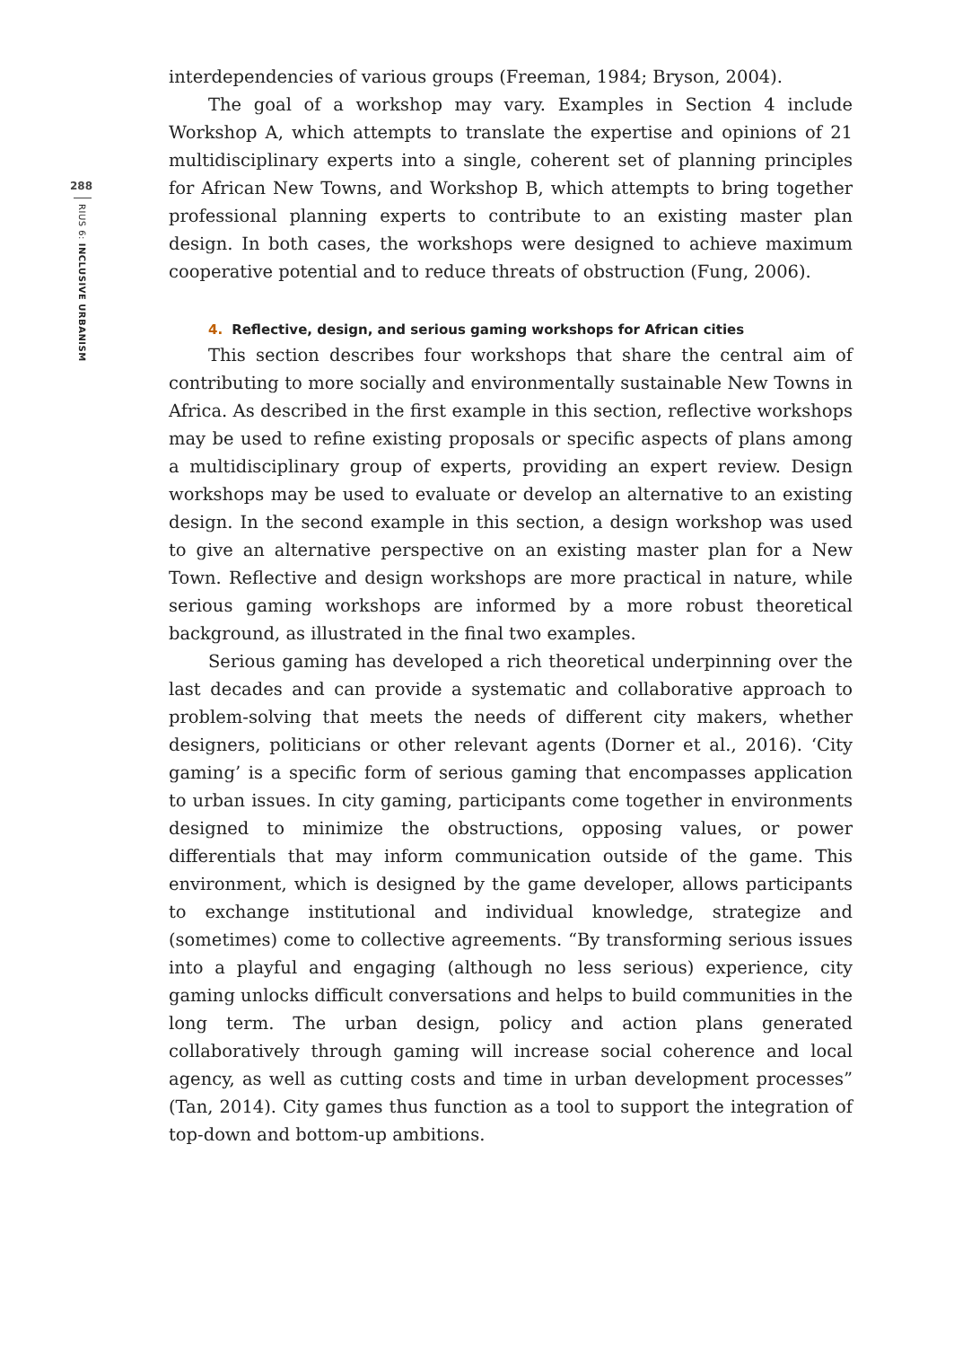288
RIUS 6: INCLUSIVE URBANISM
interdependencies of various groups (Freeman, 1984; Bryson, 2004).
The goal of a workshop may vary. Examples in Section 4 include Workshop A, which attempts to translate the expertise and opinions of 21 multidisciplinary experts into a single, coherent set of planning principles for African New Towns, and Workshop B, which attempts to bring together professional planning experts to contribute to an existing master plan design. In both cases, the workshops were designed to achieve maximum cooperative potential and to reduce threats of obstruction (Fung, 2006).
4. Reflective, design, and serious gaming workshops for African cities
This section describes four workshops that share the central aim of contributing to more socially and environmentally sustainable New Towns in Africa. As described in the first example in this section, reflective workshops may be used to refine existing proposals or specific aspects of plans among a multidisciplinary group of experts, providing an expert review. Design workshops may be used to evaluate or develop an alternative to an existing design. In the second example in this section, a design workshop was used to give an alternative perspective on an existing master plan for a New Town. Reflective and design workshops are more practical in nature, while serious gaming workshops are informed by a more robust theoretical background, as illustrated in the final two examples.
Serious gaming has developed a rich theoretical underpinning over the last decades and can provide a systematic and collaborative approach to problem-solving that meets the needs of different city makers, whether designers, politicians or other relevant agents (Dorner et al., 2016). ‘City gaming’ is a specific form of serious gaming that encompasses application to urban issues. In city gaming, participants come together in environments designed to minimize the obstructions, opposing values, or power differentials that may inform communication outside of the game. This environment, which is designed by the game developer, allows participants to exchange institutional and individual knowledge, strategize and (sometimes) come to collective agreements. “By transforming serious issues into a playful and engaging (although no less serious) experience, city gaming unlocks difficult conversations and helps to build communities in the long term. The urban design, policy and action plans generated collaboratively through gaming will increase social coherence and local agency, as well as cutting costs and time in urban development processes” (Tan, 2014). City games thus function as a tool to support the integration of top-down and bottom-up ambitions.